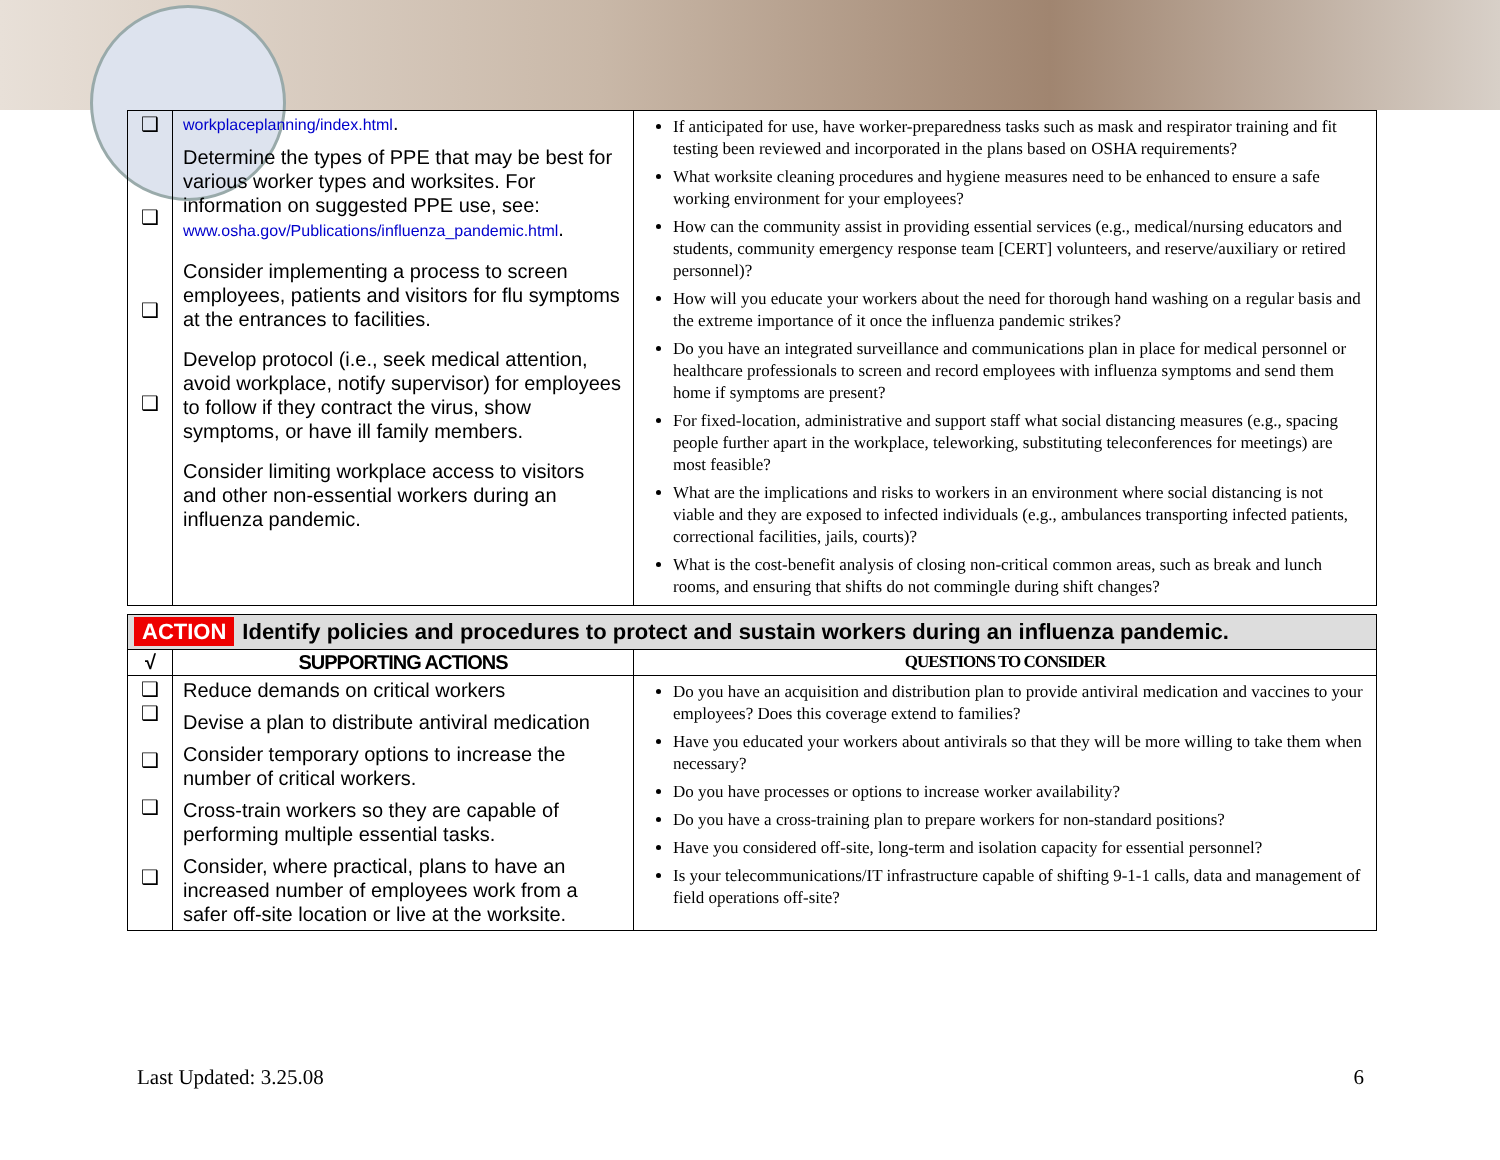| ❑ ❑ ❑ ❑ | workplaceplanning/index.html . Determine the types of PPE that may be best for various worker types and worksites. For information on suggested PPE use, see: www.osha.gov/Publications/influenza_pandemic.html . Consider implementing a process to screen employees, patients and visitors for flu symptoms at the entrances to facilities. Develop protocol (i.e., seek medical attention, avoid workplace, notify supervisor) for employees to follow if they contract the virus, show symptoms, or have ill family members. Consider limiting workplace access to visitors and other non-essential workers during an influenza pandemic. | If anticipated for use, have worker-preparedness tasks such as mask and respirator training and fit testing been reviewed and incorporated in the plans based on OSHA requirements? What worksite cleaning procedures and hygiene measures need to be enhanced to ensure a safe working environment for your employees? How can the community assist in providing essential services (e.g., medical/nursing educators and students, community emergency response team [CERT] volunteers, and reserve/auxiliary or retired personnel)? How will you educate your workers about the need for thorough hand washing on a regular basis and the extreme importance of it once the influenza pandemic strikes? Do you have an integrated surveillance and communications plan in place for medical personnel or healthcare professionals to screen and record employees with influenza symptoms and send them home if symptoms are present? For fixed-location, administrative and support staff what social distancing measures (e.g., spacing people further apart in the workplace, teleworking, substituting teleconferences for meetings) are most feasible? What are the implications and risks to workers in an environment where social distancing is not viable and they are exposed to infected individuals (e.g., ambulances transporting infected patients, correctional facilities, jails, courts)? What is the cost-benefit analysis of closing non-critical common areas, such as break and lunch rooms, and ensuring that shifts do not commingle during shift changes? |
| ACTION Identify policies and procedures to protect and sustain workers during an influenza pandemic. | | |
| √ | SUPPORTING ACTIONS | QUESTIONS TO CONSIDER |
| ❑ ❑ ❑ ❑ ❑ | Reduce demands on critical workers Devise a plan to distribute antiviral medication Consider temporary options to increase the number of critical workers. Cross-train workers so they are capable of performing multiple essential tasks. Consider, where practical, plans to have an increased number of employees work from a safer off-site location or live at the worksite. | Do you have an acquisition and distribution plan to provide antiviral medication and vaccines to your employees? Does this coverage extend to families? Have you educated your workers about antivirals so that they will be more willing to take them when necessary? Do you have processes or options to increase worker availability? Do you have a cross-training plan to prepare workers for non-standard positions? Have you considered off-site, long-term and isolation capacity for essential personnel? Is your telecommunications/IT infrastructure capable of shifting 9-1-1 calls, data and management of field operations off-site? |
Last Updated: 3.25.08 6